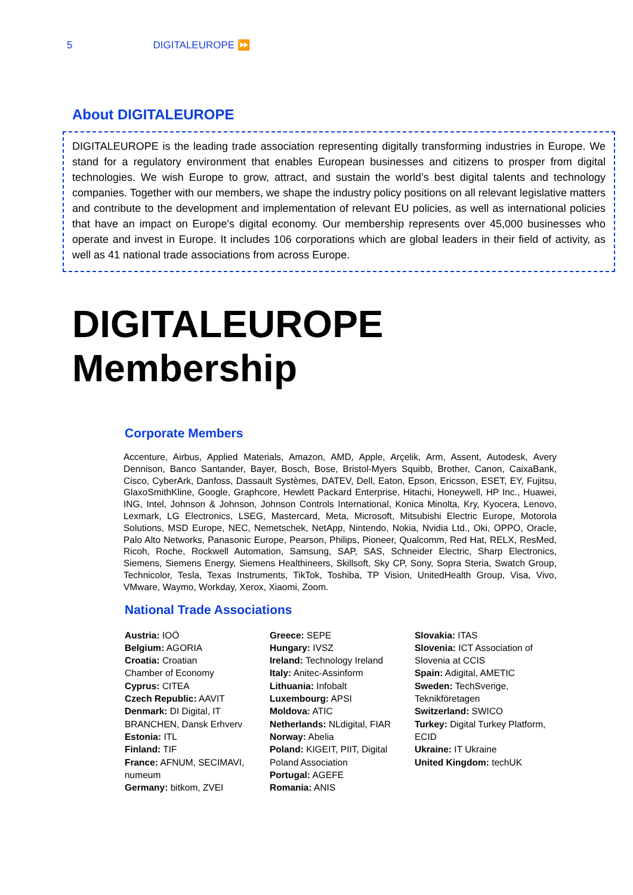5 DIGITALEUROPE ⏩
About DIGITALEUROPE
DIGITALEUROPE is the leading trade association representing digitally transforming industries in Europe. We stand for a regulatory environment that enables European businesses and citizens to prosper from digital technologies. We wish Europe to grow, attract, and sustain the world’s best digital talents and technology companies. Together with our members, we shape the industry policy positions on all relevant legislative matters and contribute to the development and implementation of relevant EU policies, as well as international policies that have an impact on Europe's digital economy. Our membership represents over 45,000 businesses who operate and invest in Europe. It includes 106 corporations which are global leaders in their field of activity, as well as 41 national trade associations from across Europe.
DIGITALEUROPE
Membership
Corporate Members
Accenture, Airbus, Applied Materials, Amazon, AMD, Apple, Arçelik, Arm, Assent, Autodesk, Avery Dennison, Banco Santander, Bayer, Bosch, Bose, Bristol-Myers Squibb, Brother, Canon, CaixaBank, Cisco, CyberArk, Danfoss, Dassault Systèmes, DATEV, Dell, Eaton, Epson, Ericsson, ESET, EY, Fujitsu, GlaxoSmithKline, Google, Graphcore, Hewlett Packard Enterprise, Hitachi, Honeywell, HP Inc., Huawei, ING, Intel, Johnson & Johnson, Johnson Controls International, Konica Minolta, Kry, Kyocera, Lenovo, Lexmark, LG Electronics, LSEG, Mastercard, Meta, Microsoft, Mitsubishi Electric Europe, Motorola Solutions, MSD Europe, NEC, Nemetschek, NetApp, Nintendo, Nokia, Nvidia Ltd., Oki, OPPO, Oracle, Palo Alto Networks, Panasonic Europe, Pearson, Philips, Pioneer, Qualcomm, Red Hat, RELX, ResMed, Ricoh, Roche, Rockwell Automation, Samsung, SAP, SAS, Schneider Electric, Sharp Electronics, Siemens, Siemens Energy, Siemens Healthineers, Skillsoft, Sky CP, Sony, Sopra Steria, Swatch Group, Technicolor, Tesla, Texas Instruments, TikTok, Toshiba, TP Vision, UnitedHealth Group, Visa, Vivo, VMware, Waymo, Workday, Xerox, Xiaomi, Zoom.
National Trade Associations
Austria: IOÖ
Belgium: AGORIA
Croatia: Croatian
Chamber of Economy
Cyprus: CITEA
Czech Republic: AAVIT
Denmark: DI Digital, IT
BRANCHEN, Dansk Erhverv
Estonia: ITL
Finland: TIF
France: AFNUM, SECIMAVI,
numeum
Germany: bitkom, ZVEI
Greece: SEPE
Hungary: IVSZ
Ireland: Technology Ireland
Italy: Anitec-Assinform
Lithuania: Infobalt
Luxembourg: APSI
Moldova: ATIC
Netherlands: NLdigital, FIAR
Norway: Abelia
Poland: KIGEIT, PIIT, Digital
Poland Association
Portugal: AGEFE
Romania: ANIS
Slovakia: ITAS
Slovenia: ICT Association of
Slovenia at CCIS
Spain: Adigital, AMETIC
Sweden: TechSverige,
Teknikföretagen
Switzerland: SWICO
Turkey: Digital Turkey Platform,
ECID
Ukraine: IT Ukraine
United Kingdom: techUK